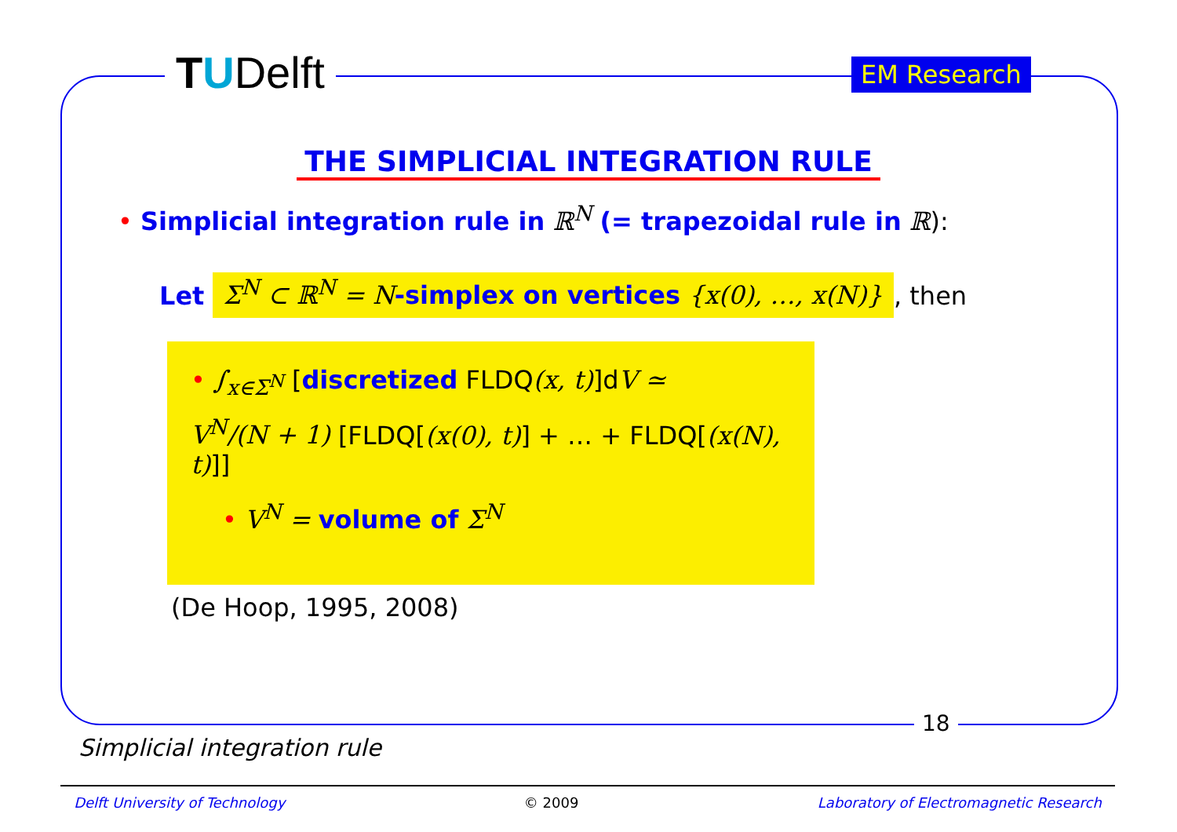TUDelft EM Research
THE SIMPLICIAL INTEGRATION RULE
• Simplicial integration rule in ℝ<sup>N</sup> (= trapezoidal rule in ℝ):
Let Σ<sup>N</sup> ⊂ ℝ<sup>N</sup> = N-simplex on vertices {x(0), …, x(N)}, then
• ∫<sub>x∈Σ<sup>N</sup></sub> [discretized FLDQ(x, t)]dV ≃
V<sup>N</sup>/(N + 1) [FLDQ[(x(0), t)] + … + FLDQ[(x(N), t)]]
• V<sup>N</sup> = volume of Σ<sup>N</sup>
(De Hoop, 1995, 2008)
18
Simplicial integration rule
Delft University of Technology © 2009 Laboratory of Electromagnetic Research